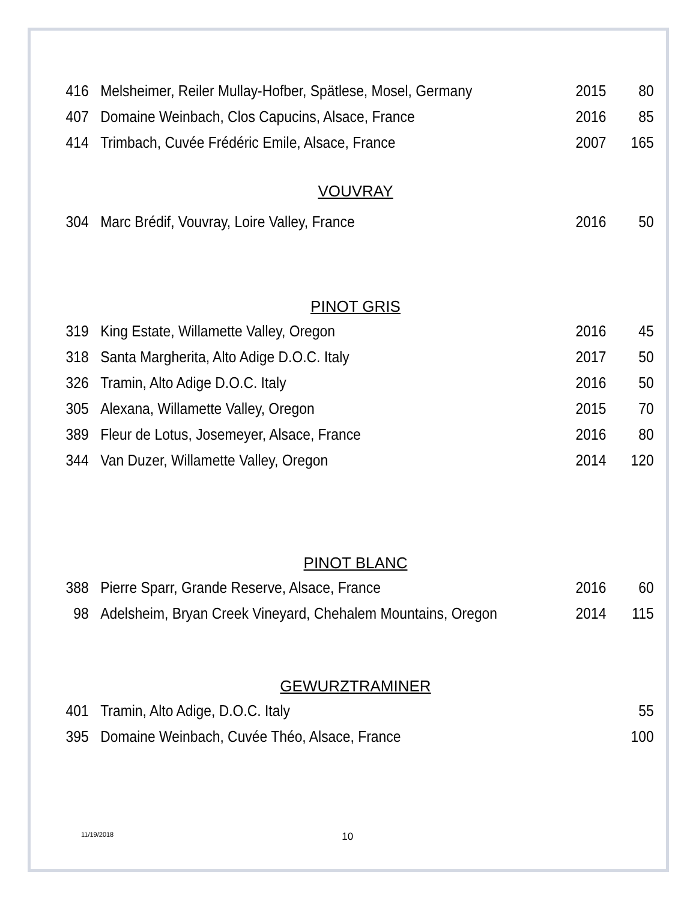| 416 | Melsheimer, Reiler Mullay-Hofber, Spätlese, Mosel, Germany | 2015 | 80 |
| 407 | Domaine Weinbach, Clos Capucins, Alsace, France | 2016 | 85 |
| 414 | Trimbach, Cuvée Frédéric Emile, Alsace, France | 2007 | 165 |
VOUVRAY
| 304 | Marc Brédif, Vouvray, Loire Valley, France | 2016 | 50 |
PINOT GRIS
| 319 | King Estate, Willamette Valley, Oregon | 2016 | 45 |
| 318 | Santa Margherita, Alto Adige D.O.C. Italy | 2017 | 50 |
| 326 | Tramin, Alto Adige D.O.C. Italy | 2016 | 50 |
| 305 | Alexana, Willamette Valley, Oregon | 2015 | 70 |
| 389 | Fleur de Lotus, Josemeyer, Alsace, France | 2016 | 80 |
| 344 | Van Duzer, Willamette Valley, Oregon | 2014 | 120 |
PINOT BLANC
| 388 | Pierre Sparr, Grande Reserve, Alsace, France | 2016 | 60 |
| 98 | Adelsheim, Bryan Creek Vineyard, Chehalem Mountains, Oregon | 2014 | 115 |
GEWURZTRAMINER
| 401 | Tramin, Alto Adige, D.O.C. Italy | | 55 |
| 395 | Domaine Weinbach, Cuvée Théo, Alsace, France | | 100 |
11/19/2018 10